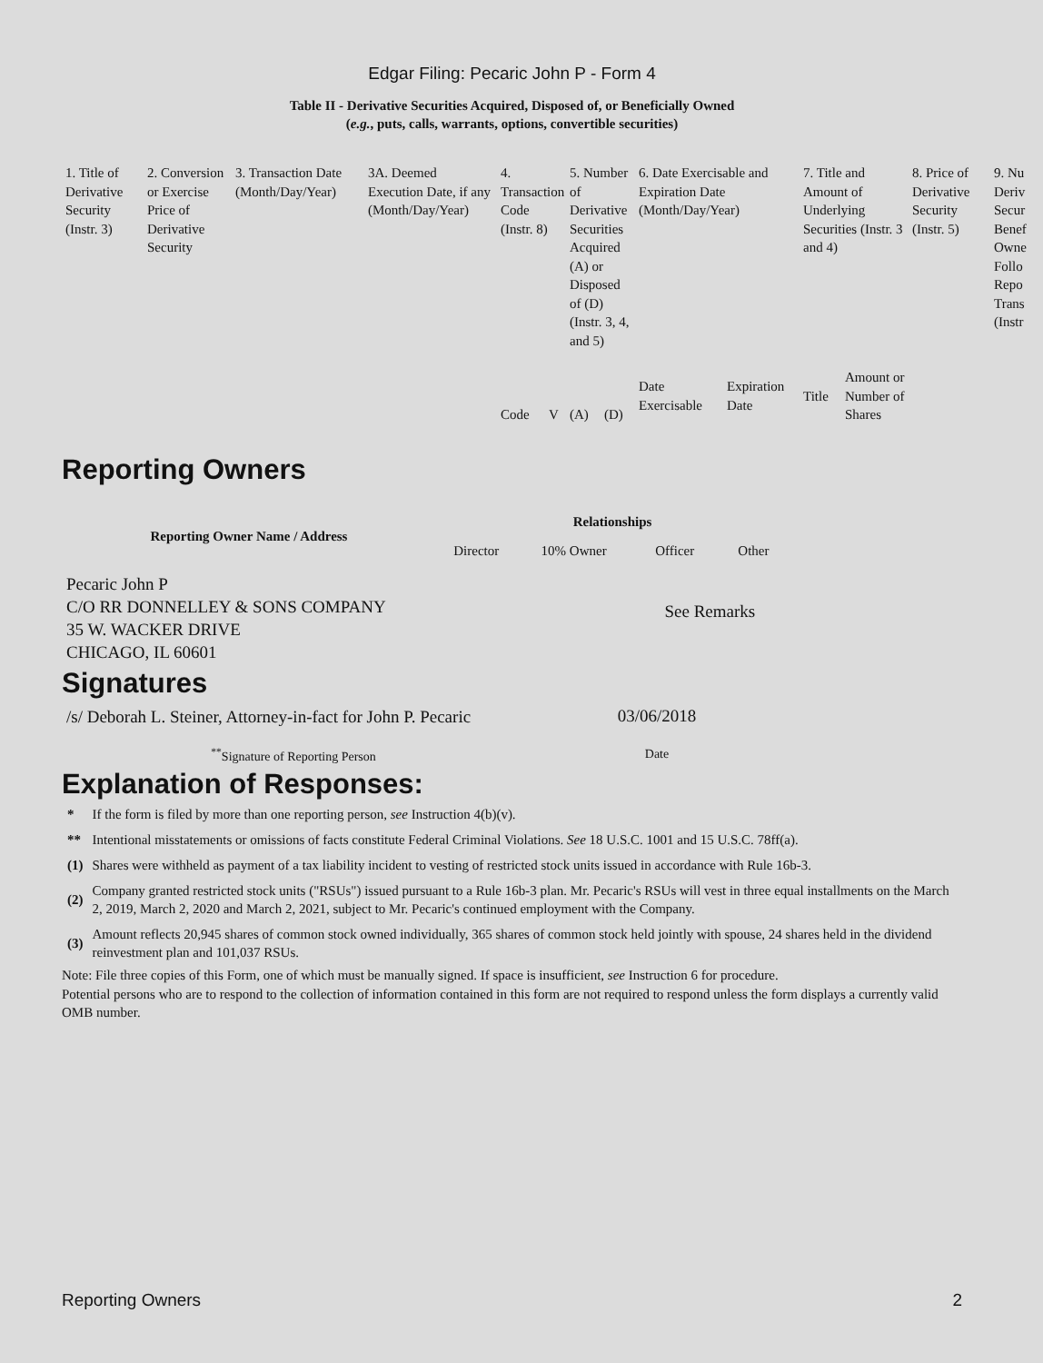Edgar Filing: Pecaric John P - Form 4
Table II - Derivative Securities Acquired, Disposed of, or Beneficially Owned
(e.g., puts, calls, warrants, options, convertible securities)
| 1. Title of Derivative Security (Instr. 3) | 2. Conversion or Exercise Price of Derivative Security | 3. Transaction Date (Month/Day/Year) | 3A. Deemed Execution Date, if any (Month/Day/Year) | 4. Transaction Code (Instr. 8) | | 5. Number of Derivative Securities Acquired (A) or Disposed of (D) (Instr. 3, 4, and 5) | | 6. Date Exercisable and Expiration Date (Month/Day/Year) | | 7. Title and Amount of Underlying Securities (Instr. 3 and 4) | | 8. Price of Derivative Security (Instr. 5) | 9. Nu Deriv Secur Benef Owne Follo Repo Trans (Instr |
| | | | | Code | V | (A) | (D) | Date Exercisable | Expiration Date | Title | Amount or Number of Shares | | |
Reporting Owners
| Reporting Owner Name / Address | Relationships | | | |
| --- | --- | --- | --- | --- |
| | Director | 10% Owner | Officer | Other |
| Pecaric John P C/O RR DONNELLEY & SONS COMPANY 35 W. WACKER DRIVE CHICAGO, IL 60601 | | | See Remarks | |
Signatures
| /s/ Deborah L. Steiner, Attorney-in-fact for John P. Pecaric | 03/06/2018 |
| <sup>**</sup> Signature of Reporting Person | Date |
Explanation of Responses:
| * | If the form is filed by more than one reporting person, see Instruction 4(b)(v). |
| ** | Intentional misstatements or omissions of facts constitute Federal Criminal Violations. See 18 U.S.C. 1001 and 15 U.S.C. 78ff(a). |
| (1) | Shares were withheld as payment of a tax liability incident to vesting of restricted stock units issued in accordance with Rule 16b-3. |
| (2) | Company granted restricted stock units ("RSUs") issued pursuant to a Rule 16b-3 plan. Mr. Pecaric's RSUs will vest in three equal installments on the March 2, 2019, March 2, 2020 and March 2, 2021, subject to Mr. Pecaric's continued employment with the Company. |
| (3) | Amount reflects 20,945 shares of common stock owned individually, 365 shares of common stock held jointly with spouse, 24 shares held in the dividend reinvestment plan and 101,037 RSUs. |
Note: File three copies of this Form, one of which must be manually signed. If space is insufficient, see Instruction 6 for procedure.
Potential persons who are to respond to the collection of information contained in this form are not required to respond unless the form displays a currently valid OMB number.
Reporting Owners 2